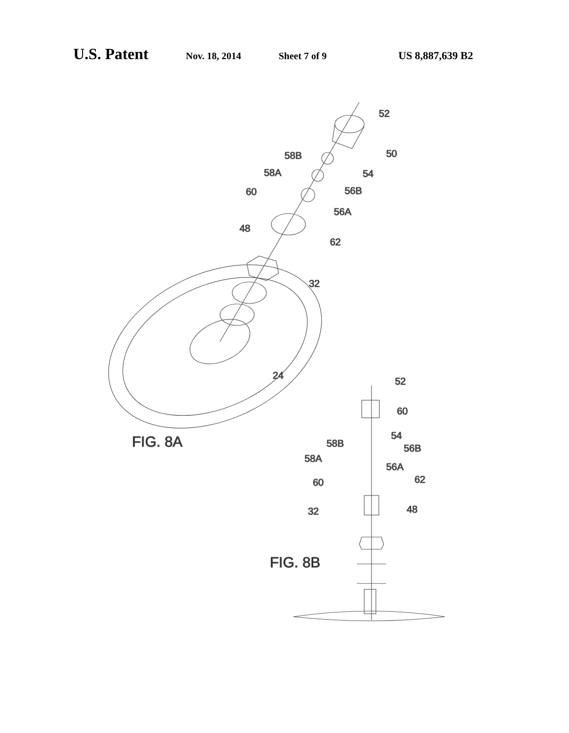U.S. Patent Nov. 18, 2014 Sheet 7 of 9 US 8,887,639 B2
52
50
58B
54
58A
56B
60
56A
48
62
32
24
FIG. 8A
52
60
54
58B
56B
58A
56A
60
62
48
32
FIG. 8B